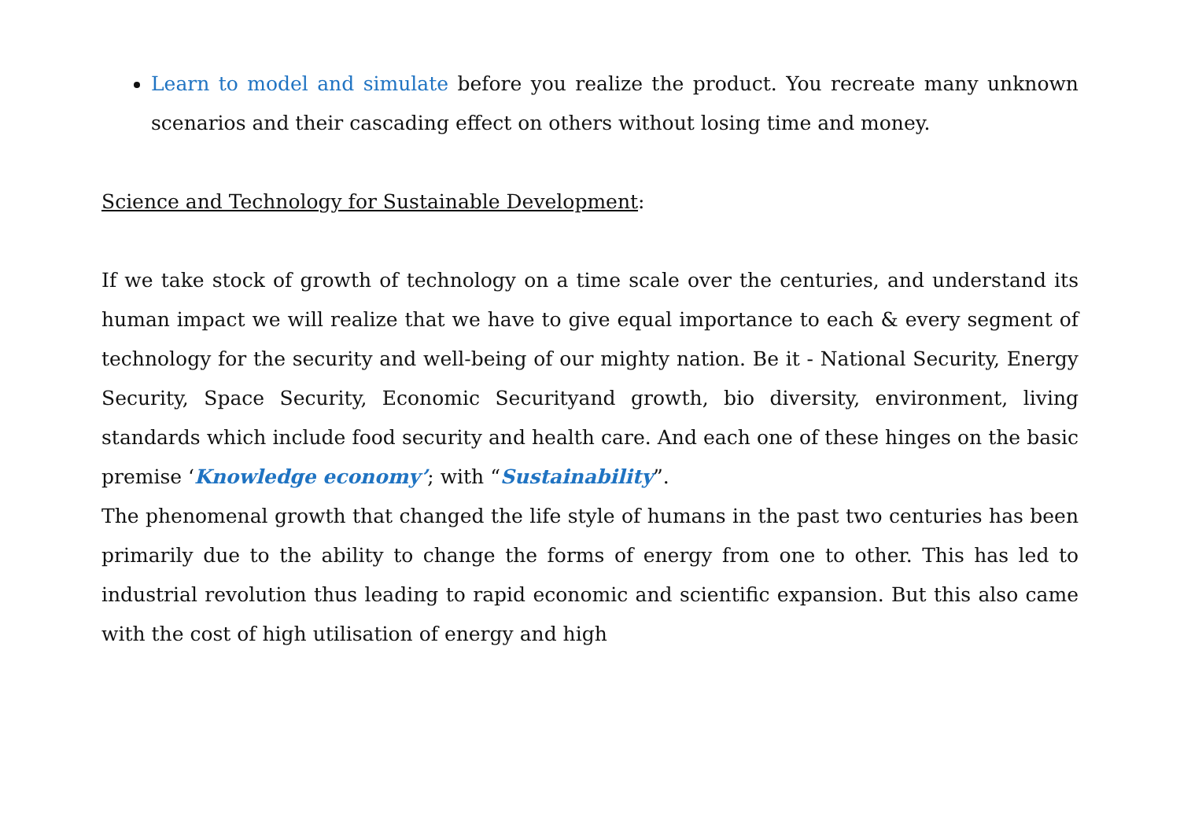Learn to model and simulate before you realize the product. You recreate many unknown scenarios and their cascading effect on others without losing time and money.
Science and Technology for Sustainable Development:
If we take stock of growth of technology on a time scale over the centuries, and understand its human impact we will realize that we have to give equal importance to each & every segment of technology for the security and well-being of our mighty nation. Be it - National Security, Energy Security, Space Security, Economic Securityand growth, bio diversity, environment, living standards which include food security and health care. And each one of these hinges on the basic premise ‘Knowledge economy’; with “Sustainability”.
The phenomenal growth that changed the life style of humans in the past two centuries has been primarily due to the ability to change the forms of energy from one to other. This has led to industrial revolution thus leading to rapid economic and scientific expansion. But this also came with the cost of high utilisation of energy and high